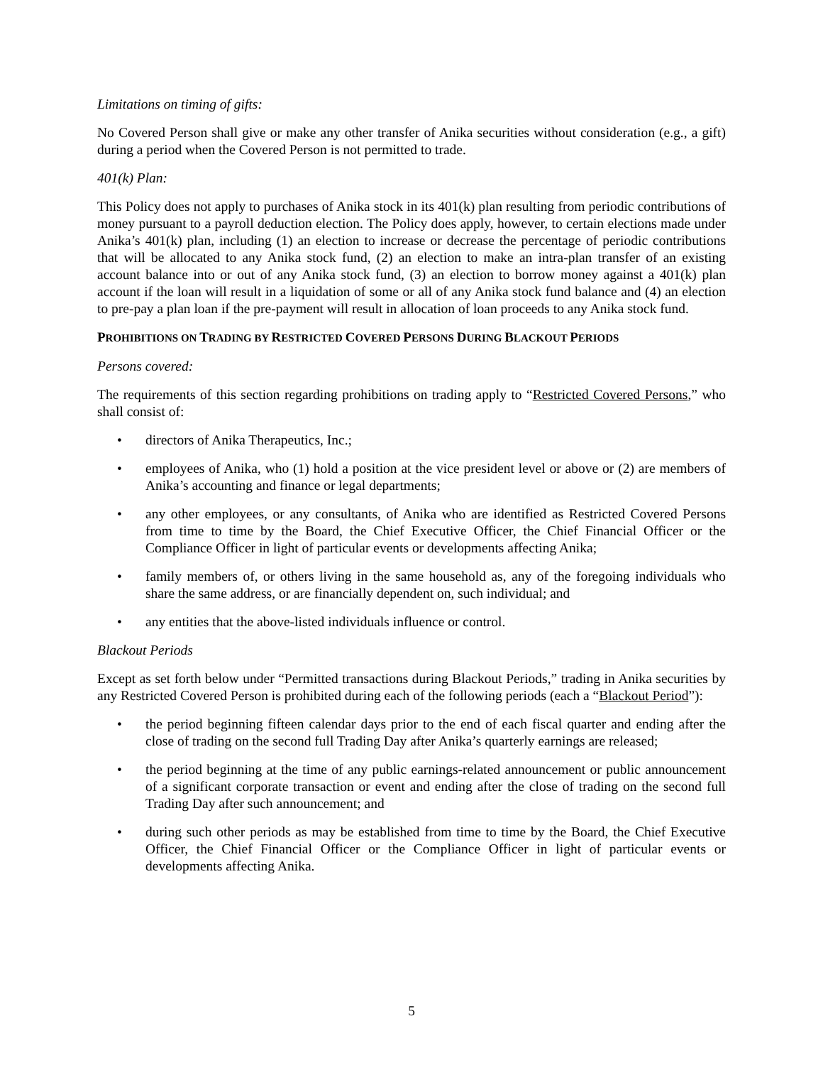Limitations on timing of gifts:
No Covered Person shall give or make any other transfer of Anika securities without consideration (e.g., a gift) during a period when the Covered Person is not permitted to trade.
401(k) Plan:
This Policy does not apply to purchases of Anika stock in its 401(k) plan resulting from periodic contributions of money pursuant to a payroll deduction election. The Policy does apply, however, to certain elections made under Anika’s 401(k) plan, including (1) an election to increase or decrease the percentage of periodic contributions that will be allocated to any Anika stock fund, (2) an election to make an intra-plan transfer of an existing account balance into or out of any Anika stock fund, (3) an election to borrow money against a 401(k) plan account if the loan will result in a liquidation of some or all of any Anika stock fund balance and (4) an election to pre-pay a plan loan if the pre-payment will result in allocation of loan proceeds to any Anika stock fund.
PROHIBITIONS ON TRADING BY RESTRICTED COVERED PERSONS DURING BLACKOUT PERIODS
Persons covered:
The requirements of this section regarding prohibitions on trading apply to “Restricted Covered Persons,” who shall consist of:
• directors of Anika Therapeutics, Inc.;
• employees of Anika, who (1) hold a position at the vice president level or above or (2) are members of Anika’s accounting and finance or legal departments;
• any other employees, or any consultants, of Anika who are identified as Restricted Covered Persons from time to time by the Board, the Chief Executive Officer, the Chief Financial Officer or the Compliance Officer in light of particular events or developments affecting Anika;
• family members of, or others living in the same household as, any of the foregoing individuals who share the same address, or are financially dependent on, such individual; and
• any entities that the above-listed individuals influence or control.
Blackout Periods
Except as set forth below under “Permitted transactions during Blackout Periods,” trading in Anika securities by any Restricted Covered Person is prohibited during each of the following periods (each a “Blackout Period”):
• the period beginning fifteen calendar days prior to the end of each fiscal quarter and ending after the close of trading on the second full Trading Day after Anika’s quarterly earnings are released;
• the period beginning at the time of any public earnings-related announcement or public announcement of a significant corporate transaction or event and ending after the close of trading on the second full Trading Day after such announcement; and
• during such other periods as may be established from time to time by the Board, the Chief Executive Officer, the Chief Financial Officer or the Compliance Officer in light of particular events or developments affecting Anika.
5